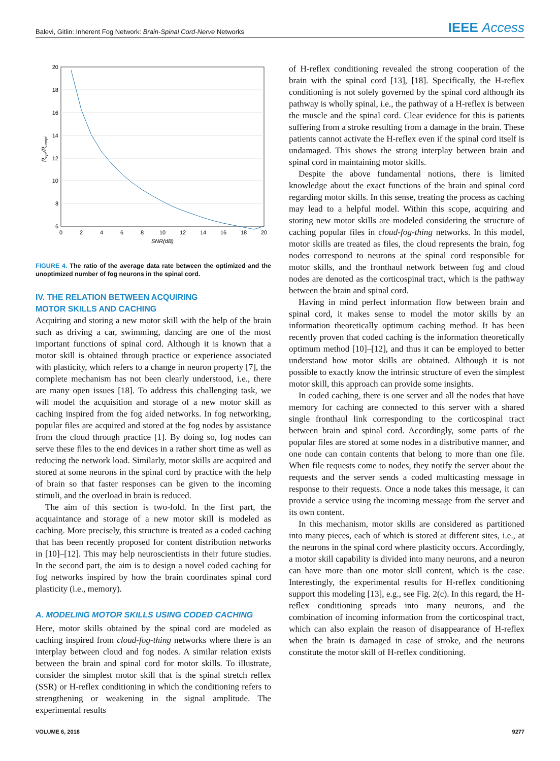Balevi, Gitlin: Inherent Fog Network: Brain-Spinal Cord-Nerve Networks
IEEE Access
20
18
16
14
12
10
8
6
0
2
4
6
8
10
12
14
16
18
20
SNR(dB)
Ropt/Runopt
FIGURE 4. The ratio of the average data rate between the optimized and the unoptimized number of fog neurons in the spinal cord.
IV. THE RELATION BETWEEN ACQUIRING
MOTOR SKILLS AND CACHING
Acquiring and storing a new motor skill with the help of the brain such as driving a car, swimming, dancing are one of the most important functions of spinal cord. Although it is known that a motor skill is obtained through practice or experience associated with plasticity, which refers to a change in neuron property [7], the complete mechanism has not been clearly understood, i.e., there are many open issues [18]. To address this challenging task, we will model the acquisition and storage of a new motor skill as caching inspired from the fog aided networks. In fog networking, popular files are acquired and stored at the fog nodes by assistance from the cloud through practice [1]. By doing so, fog nodes can serve these files to the end devices in a rather short time as well as reducing the network load. Similarly, motor skills are acquired and stored at some neurons in the spinal cord by practice with the help of brain so that faster responses can be given to the incoming stimuli, and the overload in brain is reduced.
The aim of this section is two-fold. In the first part, the acquaintance and storage of a new motor skill is modeled as caching. More precisely, this structure is treated as a coded caching that has been recently proposed for content distribution networks in [10]–[12]. This may help neuroscientists in their future studies. In the second part, the aim is to design a novel coded caching for fog networks inspired by how the brain coordinates spinal cord plasticity (i.e., memory).
A. MODELING MOTOR SKILLS USING CODED CACHING
Here, motor skills obtained by the spinal cord are modeled as caching inspired from cloud-fog-thing networks where there is an interplay between cloud and fog nodes. A similar relation exists between the brain and spinal cord for motor skills. To illustrate, consider the simplest motor skill that is the spinal stretch reflex (SSR) or H-reflex conditioning in which the conditioning refers to strengthening or weakening in the signal amplitude. The experimental results
of H-reflex conditioning revealed the strong cooperation of the brain with the spinal cord [13], [18]. Specifically, the H-reflex conditioning is not solely governed by the spinal cord although its pathway is wholly spinal, i.e., the pathway of a H-reflex is between the muscle and the spinal cord. Clear evidence for this is patients suffering from a stroke resulting from a damage in the brain. These patients cannot activate the H-reflex even if the spinal cord itself is undamaged. This shows the strong interplay between brain and spinal cord in maintaining motor skills.
Despite the above fundamental notions, there is limited knowledge about the exact functions of the brain and spinal cord regarding motor skills. In this sense, treating the process as caching may lead to a helpful model. Within this scope, acquiring and storing new motor skills are modeled considering the structure of caching popular files in cloud-fog-thing networks. In this model, motor skills are treated as files, the cloud represents the brain, fog nodes correspond to neurons at the spinal cord responsible for motor skills, and the fronthaul network between fog and cloud nodes are denoted as the corticospinal tract, which is the pathway between the brain and spinal cord.
Having in mind perfect information flow between brain and spinal cord, it makes sense to model the motor skills by an information theoretically optimum caching method. It has been recently proven that coded caching is the information theoretically optimum method [10]–[12], and thus it can be employed to better understand how motor skills are obtained. Although it is not possible to exactly know the intrinsic structure of even the simplest motor skill, this approach can provide some insights.
In coded caching, there is one server and all the nodes that have memory for caching are connected to this server with a shared single fronthaul link corresponding to the corticospinal tract between brain and spinal cord. Accordingly, some parts of the popular files are stored at some nodes in a distributive manner, and one node can contain contents that belong to more than one file. When file requests come to nodes, they notify the server about the requests and the server sends a coded multicasting message in response to their requests. Once a node takes this message, it can provide a service using the incoming message from the server and its own content.
In this mechanism, motor skills are considered as partitioned into many pieces, each of which is stored at different sites, i.e., at the neurons in the spinal cord where plasticity occurs. Accordingly, a motor skill capability is divided into many neurons, and a neuron can have more than one motor skill content, which is the case. Interestingly, the experimental results for H-reflex conditioning support this modeling [13], e.g., see Fig. 2(c). In this regard, the H-reflex conditioning spreads into many neurons, and the combination of incoming information from the corticospinal tract, which can also explain the reason of disappearance of H-reflex when the brain is damaged in case of stroke, and the neurons constitute the motor skill of H-reflex conditioning.
VOLUME 6, 2018 9277